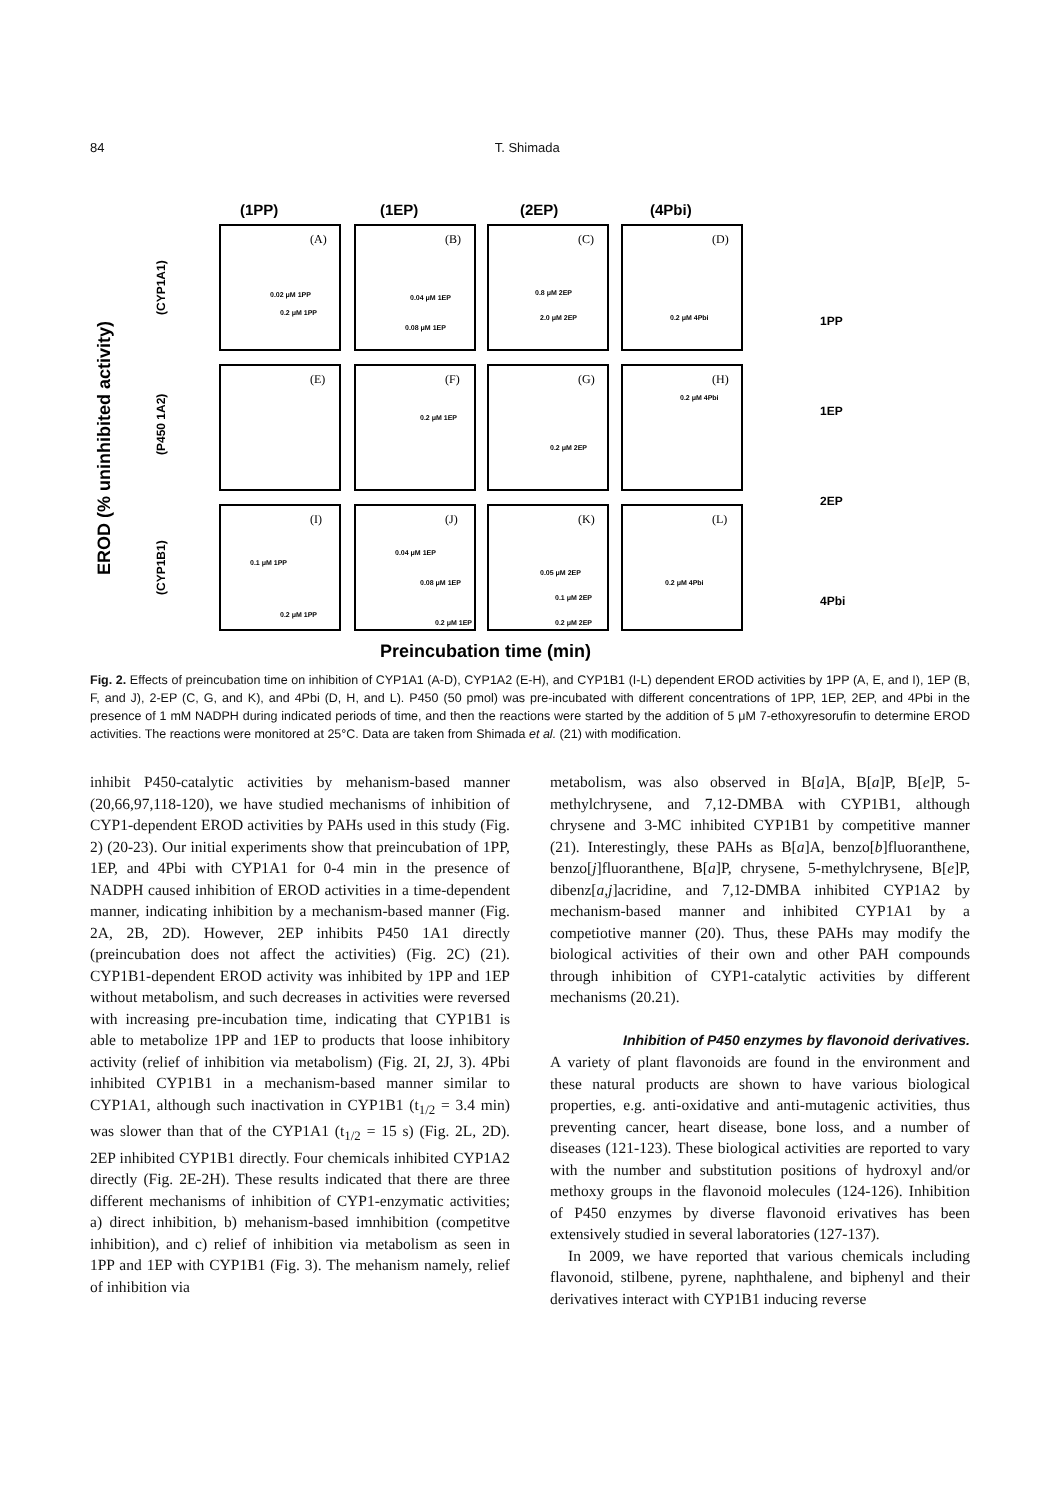84 T. Shimada
EROD (% uninhibited activity)
(CYP1A1)
(P450 1A2)
(CYP1B1)
(1PP)
(1EP)
(2EP)
(4Pbi)
(A)
(B)
(C)
(D)
(E)
(F)
(G)
(H)
(I)
(J)
(K)
(L)
0.02 μM 1PP
0.2 μM 1PP
0.04 μM 1EP
0.08 μM 1EP
0.8 μM 2EP
2.0 μM 2EP
0.2 μM 4Pbi
0.2 μM 1EP
0.2 μM 2EP
0.2 μM 4Pbi
0.1 μM 1PP
0.2 μM 1PP
0.04 μM 1EP
0.08 μM 1EP
0.2 μM 1EP
0.05 μM 2EP
0.1 μM 2EP
0.2 μM 2EP
0.2 μM 4Pbi
Preincubation time (min)
1PP
1EP
2EP
4Pbi
Fig. 2. Effects of preincubation time on inhibition of CYP1A1 (A-D), CYP1A2 (E-H), and CYP1B1 (I-L) dependent EROD activities by 1PP (A, E, and I), 1EP (B, F, and J), 2-EP (C, G, and K), and 4Pbi (D, H, and L). P450 (50 pmol) was pre-incubated with different concentrations of 1PP, 1EP, 2EP, and 4Pbi in the presence of 1 mM NADPH during indicated periods of time, and then the reactions were started by the addition of 5 μM 7-ethoxyresorufin to determine EROD activities. The reactions were monitored at 25°C. Data are taken from Shimada et al. (21) with modification.
inhibit P450-catalytic activities by mehanism-based manner (20,66,97,118-120), we have studied mechanisms of inhibition of CYP1-dependent EROD activities by PAHs used in this study (Fig. 2) (20-23). Our initial experiments show that preincubation of 1PP, 1EP, and 4Pbi with CYP1A1 for 0-4 min in the presence of NADPH caused inhibition of EROD activities in a time-dependent manner, indicating inhibition by a mechanism-based manner (Fig. 2A, 2B, 2D). However, 2EP inhibits P450 1A1 directly (preincubation does not affect the activities) (Fig. 2C) (21). CYP1B1-dependent EROD activity was inhibited by 1PP and 1EP without metabolism, and such decreases in activities were reversed with increasing pre-incubation time, indicating that CYP1B1 is able to metabolize 1PP and 1EP to products that loose inhibitory activity (relief of inhibition via metabolism) (Fig. 2I, 2J, 3). 4Pbi inhibited CYP1B1 in a mechanism-based manner similar to CYP1A1, although such inactivation in CYP1B1 (t<sub>1/2</sub> = 3.4 min) was slower than that of the CYP1A1 (t<sub>1/2</sub> = 15 s) (Fig. 2L, 2D). 2EP inhibited CYP1B1 directly. Four chemicals inhibited CYP1A2 directly (Fig. 2E-2H). These results indicated that there are three different mechanisms of inhibition of CYP1-enzymatic activities; a) direct inhibition, b) mehanism-based imnhibition (competitve inhibition), and c) relief of inhibition via metabolism as seen in 1PP and 1EP with CYP1B1 (Fig. 3). The mehanism namely, relief of inhibition via
metabolism, was also observed in B[a]A, B[a]P, B[e]P, 5-methylchrysene, and 7,12-DMBA with CYP1B1, although chrysene and 3-MC inhibited CYP1B1 by competitive manner (21). Interestingly, these PAHs as B[a]A, benzo[b]fluoranthene, benzo[j]fluoranthene, B[a]P, chrysene, 5-methylchrysene, B[e]P, dibenz[a,j]acridine, and 7,12-DMBA inhibited CYP1A2 by mechanism-based manner and inhibited CYP1A1 by a competiotive manner (20). Thus, these PAHs may modify the biological activities of their own and other PAH compounds through inhibition of CYP1-catalytic activities by different mechanisms (20.21).
Inhibition of P450 enzymes by flavonoid derivatives.
A variety of plant flavonoids are found in the environment and these natural products are shown to have various biological properties, e.g. anti-oxidative and anti-mutagenic activities, thus preventing cancer, heart disease, bone loss, and a number of diseases (121-123). These biological activities are reported to vary with the number and substitution positions of hydroxyl and/or methoxy groups in the flavonoid molecules (124-126). Inhibition of P450 enzymes by diverse flavonoid erivatives has been extensively studied in several laboratories (127-137).
In 2009, we have reported that various chemicals including flavonoid, stilbene, pyrene, naphthalene, and biphenyl and their derivatives interact with CYP1B1 inducing reverse